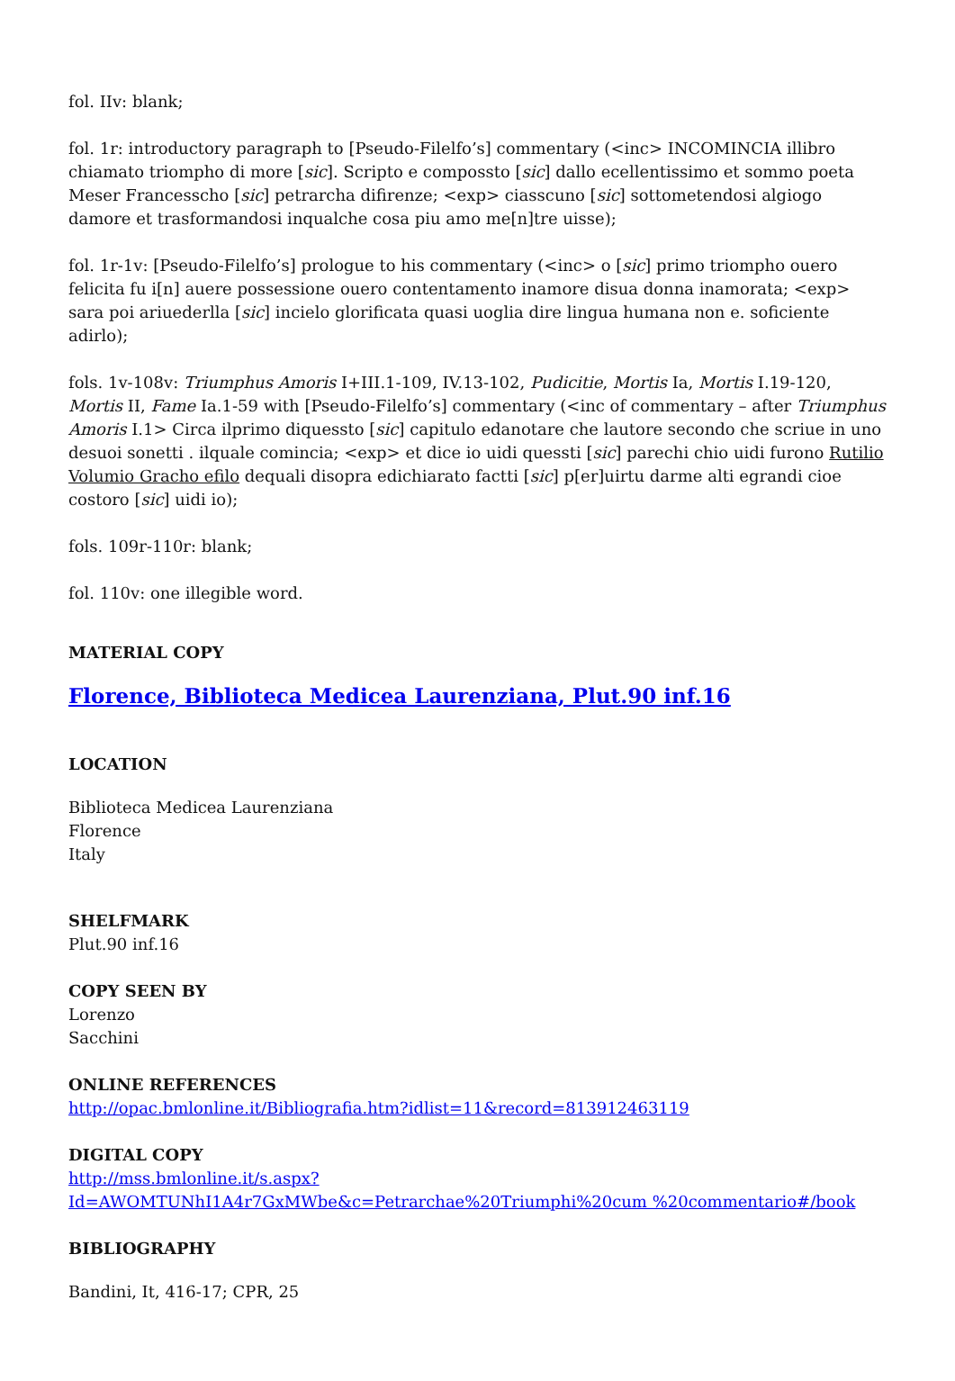fol. IIv: blank;
fol. 1r: introductory paragraph to [Pseudo-Filelfo’s] commentary (<inc> INCOMINCIA illibro chiamato triompho di more [sic]. Scripto e compossto [sic] dallo ecellentissimo et sommo poeta Meser Francesscho [sic] petrarcha difirenze; <exp> ciasscuno [sic] sottometendosi algiogo damore et trasformandosi inqualche cosa piu amo me[n]tre uisse);
fol. 1r-1v: [Pseudo-Filelfo’s] prologue to his commentary (<inc> o [sic] primo triompho ouero felicita fu i[n] auere possessione ouero contentamento inamore disua donna inamorata; <exp> sara poi ariuederlla [sic] incielo glorificata quasi uoglia dire lingua humana non e. soficiente adirlo);
fols. 1v-108v: Triumphus Amoris I+III.1-109, IV.13-102, Pudicitie, Mortis Ia, Mortis I.19-120, Mortis II, Fame Ia.1-59 with [Pseudo-Filelfo’s] commentary (<inc of commentary – after Triumphus Amoris I.1> Circa ilprimo diquessto [sic] capitulo edanotare che lautore secondo che scriue in uno desuoi sonetti . ilquale comincia; <exp> et dice io uidi quessti [sic] parechi chio uidi furono Rutilio Volumio Gracho efilo dequali disopra edichiarato factti [sic] p[er]uirtu darme alti egrandi cioe costoro [sic] uidi io);
fols. 109r-110r: blank;
fol. 110v: one illegible word.
MATERIAL COPY
Florence, Biblioteca Medicea Laurenziana, Plut.90 inf.16
LOCATION
Biblioteca Medicea Laurenziana
Florence
Italy
SHELFMARK
Plut.90 inf.16
COPY SEEN BY
Lorenzo
Sacchini
ONLINE REFERENCES
http://opac.bmlonline.it/Bibliografia.htm?idlist=11&record=813912463119
DIGITAL COPY
http://mss.bmlonline.it/s.aspx?Id=AWOMTUNhI1A4r7GxMWbe&c=Petrarchae%20Triumphi%20cum %20commentario#/book
BIBLIOGRAPHY
Bandini, It, 416-17; CPR, 25